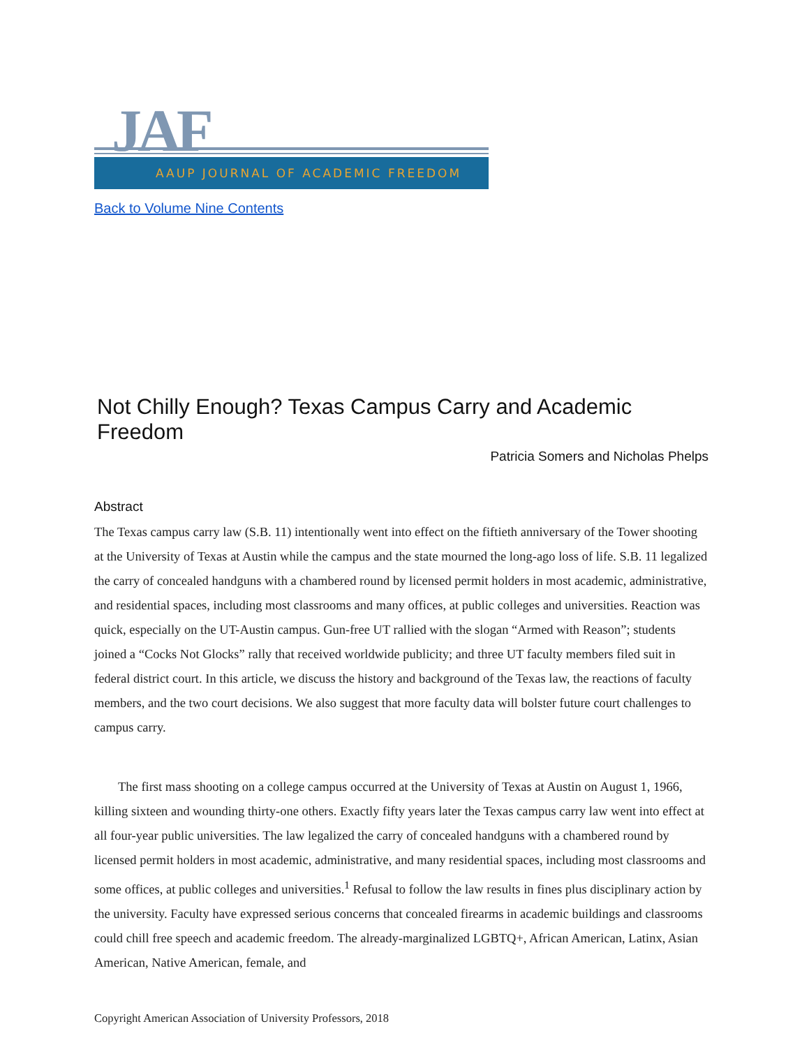JAF
AAUP JOURNAL OF ACADEMIC FREEDOM
Back to Volume Nine Contents
Not Chilly Enough? Texas Campus Carry and Academic Freedom
Patricia Somers and Nicholas Phelps
Abstract
The Texas campus carry law (S.B. 11) intentionally went into effect on the fiftieth anniversary of the Tower shooting at the University of Texas at Austin while the campus and the state mourned the long-ago loss of life. S.B. 11 legalized the carry of concealed handguns with a chambered round by licensed permit holders in most academic, administrative, and residential spaces, including most classrooms and many offices, at public colleges and universities. Reaction was quick, especially on the UT-Austin campus. Gun-free UT rallied with the slogan “Armed with Reason”; students joined a “Cocks Not Glocks” rally that received worldwide publicity; and three UT faculty members filed suit in federal district court. In this article, we discuss the history and background of the Texas law, the reactions of faculty members, and the two court decisions. We also suggest that more faculty data will bolster future court challenges to campus carry.
The first mass shooting on a college campus occurred at the University of Texas at Austin on August 1, 1966, killing sixteen and wounding thirty-one others. Exactly fifty years later the Texas campus carry law went into effect at all four-year public universities. The law legalized the carry of concealed handguns with a chambered round by licensed permit holders in most academic, administrative, and many residential spaces, including most classrooms and some offices, at public colleges and universities.<sup>1</sup> Refusal to follow the law results in fines plus disciplinary action by the university. Faculty have expressed serious concerns that concealed firearms in academic buildings and classrooms could chill free speech and academic freedom. The already-marginalized LGBTQ+, African American, Latinx, Asian American, Native American, female, and
Copyright American Association of University Professors, 2018